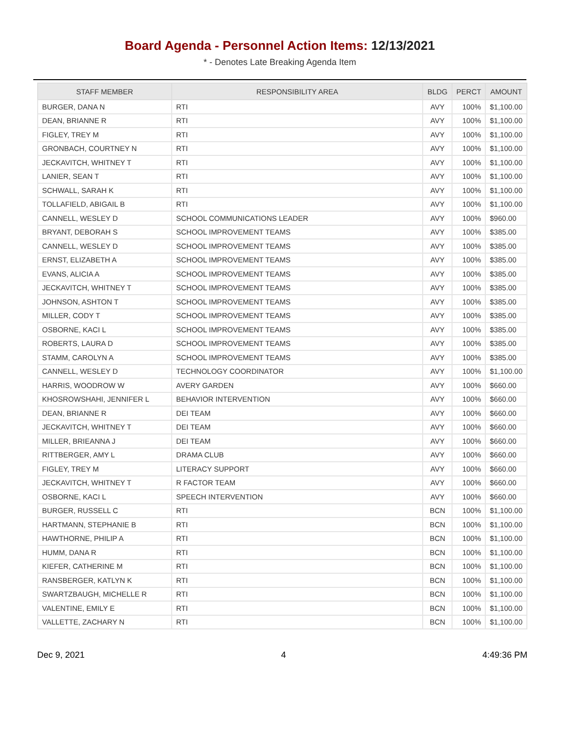Board Agenda - Personnel Action Items: 12/13/2021
* - Denotes Late Breaking Agenda Item
| STAFF MEMBER | RESPONSIBILITY AREA | BLDG | PERCT | AMOUNT |
| --- | --- | --- | --- | --- |
| BURGER, DANA N | RTI | AVY | 100% | $1,100.00 |
| DEAN, BRIANNE R | RTI | AVY | 100% | $1,100.00 |
| FIGLEY, TREY M | RTI | AVY | 100% | $1,100.00 |
| GRONBACH, COURTNEY N | RTI | AVY | 100% | $1,100.00 |
| JECKAVITCH, WHITNEY T | RTI | AVY | 100% | $1,100.00 |
| LANIER, SEAN T | RTI | AVY | 100% | $1,100.00 |
| SCHWALL, SARAH K | RTI | AVY | 100% | $1,100.00 |
| TOLLAFIELD, ABIGAIL B | RTI | AVY | 100% | $1,100.00 |
| CANNELL, WESLEY D | SCHOOL COMMUNICATIONS LEADER | AVY | 100% | $960.00 |
| BRYANT, DEBORAH S | SCHOOL IMPROVEMENT TEAMS | AVY | 100% | $385.00 |
| CANNELL, WESLEY D | SCHOOL IMPROVEMENT TEAMS | AVY | 100% | $385.00 |
| ERNST, ELIZABETH A | SCHOOL IMPROVEMENT TEAMS | AVY | 100% | $385.00 |
| EVANS, ALICIA A | SCHOOL IMPROVEMENT TEAMS | AVY | 100% | $385.00 |
| JECKAVITCH, WHITNEY T | SCHOOL IMPROVEMENT TEAMS | AVY | 100% | $385.00 |
| JOHNSON, ASHTON T | SCHOOL IMPROVEMENT TEAMS | AVY | 100% | $385.00 |
| MILLER, CODY T | SCHOOL IMPROVEMENT TEAMS | AVY | 100% | $385.00 |
| OSBORNE, KACI L | SCHOOL IMPROVEMENT TEAMS | AVY | 100% | $385.00 |
| ROBERTS, LAURA D | SCHOOL IMPROVEMENT TEAMS | AVY | 100% | $385.00 |
| STAMM, CAROLYN A | SCHOOL IMPROVEMENT TEAMS | AVY | 100% | $385.00 |
| CANNELL, WESLEY D | TECHNOLOGY COORDINATOR | AVY | 100% | $1,100.00 |
| HARRIS, WOODROW W | AVERY GARDEN | AVY | 100% | $660.00 |
| KHOSROWSHAHI, JENNIFER L | BEHAVIOR INTERVENTION | AVY | 100% | $660.00 |
| DEAN, BRIANNE R | DEI TEAM | AVY | 100% | $660.00 |
| JECKAVITCH, WHITNEY T | DEI TEAM | AVY | 100% | $660.00 |
| MILLER, BRIEANNA J | DEI TEAM | AVY | 100% | $660.00 |
| RITTBERGER, AMY L | DRAMA CLUB | AVY | 100% | $660.00 |
| FIGLEY, TREY M | LITERACY SUPPORT | AVY | 100% | $660.00 |
| JECKAVITCH, WHITNEY T | R FACTOR TEAM | AVY | 100% | $660.00 |
| OSBORNE, KACI L | SPEECH INTERVENTION | AVY | 100% | $660.00 |
| BURGER, RUSSELL C | RTI | BCN | 100% | $1,100.00 |
| HARTMANN, STEPHANIE B | RTI | BCN | 100% | $1,100.00 |
| HAWTHORNE, PHILIP A | RTI | BCN | 100% | $1,100.00 |
| HUMM, DANA R | RTI | BCN | 100% | $1,100.00 |
| KIEFER, CATHERINE M | RTI | BCN | 100% | $1,100.00 |
| RANSBERGER, KATLYN K | RTI | BCN | 100% | $1,100.00 |
| SWARTZBAUGH, MICHELLE R | RTI | BCN | 100% | $1,100.00 |
| VALENTINE, EMILY E | RTI | BCN | 100% | $1,100.00 |
| VALLETTE, ZACHARY N | RTI | BCN | 100% | $1,100.00 |
Dec 9, 2021 4 4:49:36 PM